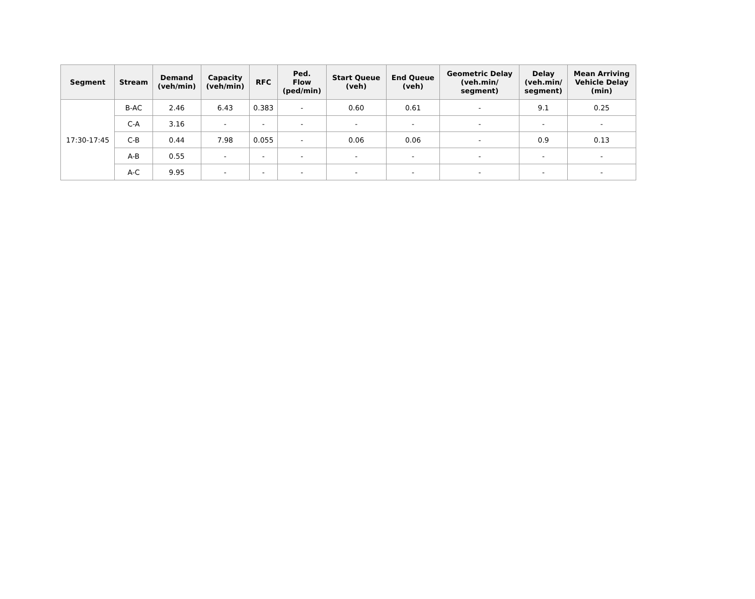| Segment | Stream | Demand (veh/min) | Capacity (veh/min) | RFC | Ped. Flow (ped/min) | Start Queue (veh) | End Queue (veh) | Geometric Delay (veh.min/ segment) | Delay (veh.min/ segment) | Mean Arriving Vehicle Delay (min) |
| --- | --- | --- | --- | --- | --- | --- | --- | --- | --- | --- |
| 17:30-17:45 | B-AC | 2.46 | 6.43 | 0.383 | - | 0.60 | 0.61 | - | 9.1 | 0.25 |
| | C-A | 3.16 | - | - | - | - | - | - | - | - |
| | C-B | 0.44 | 7.98 | 0.055 | - | 0.06 | 0.06 | - | 0.9 | 0.13 |
| | A-B | 0.55 | - | - | - | - | - | - | - | - |
| | A-C | 9.95 | - | - | - | - | - | - | - | - |